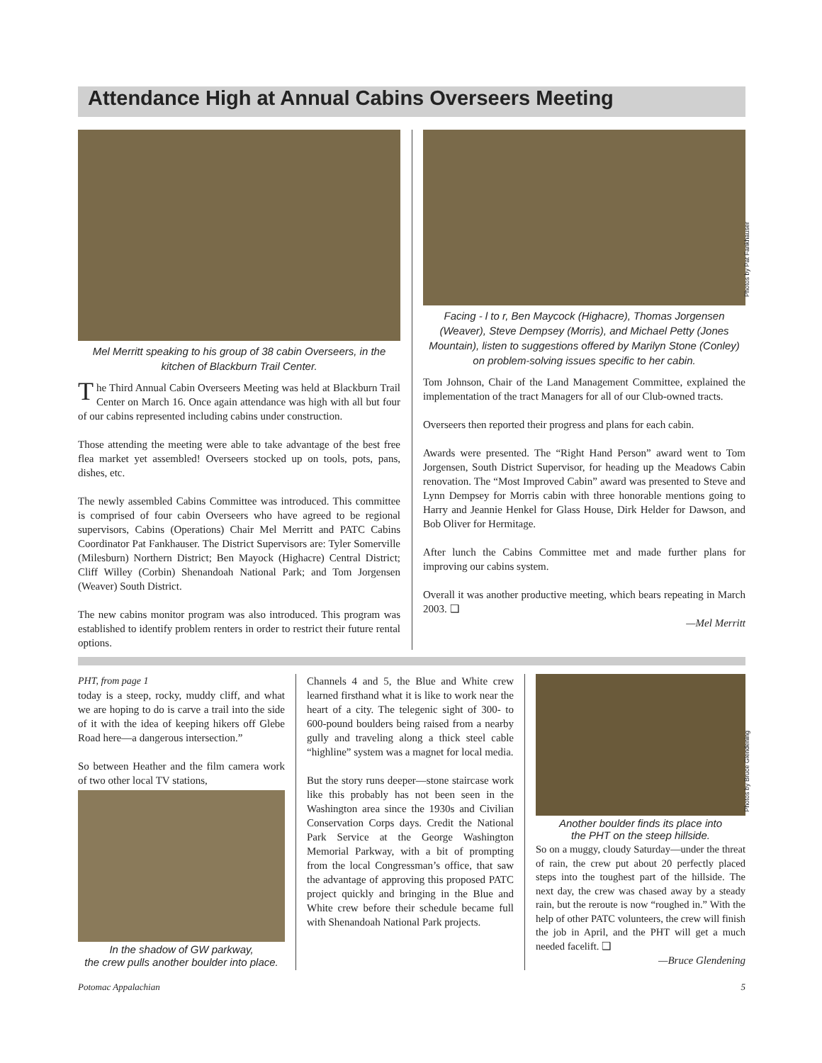Attendance High at Annual Cabins Overseers Meeting
Mel Merritt speaking to his group of 38 cabin Overseers, in the kitchen of Blackburn Trail Center.
The Third Annual Cabin Overseers Meeting was held at Blackburn Trail Center on March 16. Once again attendance was high with all but four of our cabins represented including cabins under construction.
Those attending the meeting were able to take advantage of the best free flea market yet assembled! Overseers stocked up on tools, pots, pans, dishes, etc.
The newly assembled Cabins Committee was introduced. This committee is comprised of four cabin Overseers who have agreed to be regional supervisors, Cabins (Operations) Chair Mel Merritt and PATC Cabins Coordinator Pat Fankhauser. The District Supervisors are: Tyler Somerville (Milesburn) Northern District; Ben Mayock (Highacre) Central District; Cliff Willey (Corbin) Shenandoah National Park; and Tom Jorgensen (Weaver) South District.
The new cabins monitor program was also introduced. This program was established to identify problem renters in order to restrict their future rental options.
Photos by Pat Fankhauser
Facing - l to r, Ben Maycock (Highacre), Thomas Jorgensen (Weaver), Steve Dempsey (Morris), and Michael Petty (Jones Mountain), listen to suggestions offered by Marilyn Stone (Conley) on problem-solving issues specific to her cabin.
Tom Johnson, Chair of the Land Management Committee, explained the implementation of the tract Managers for all of our Club-owned tracts.
Overseers then reported their progress and plans for each cabin.
Awards were presented. The “Right Hand Person” award went to Tom Jorgensen, South District Supervisor, for heading up the Meadows Cabin renovation. The “Most Improved Cabin” award was presented to Steve and Lynn Dempsey for Morris cabin with three honorable mentions going to Harry and Jeannie Henkel for Glass House, Dirk Helder for Dawson, and Bob Oliver for Hermitage.
After lunch the Cabins Committee met and made further plans for improving our cabins system.
Overall it was another productive meeting, which bears repeating in March 2003. ❑
—Mel Merritt
PHT, from page 1
today is a steep, rocky, muddy cliff, and what we are hoping to do is carve a trail into the side of it with the idea of keeping hikers off Glebe Road here—a dangerous intersection.”
So between Heather and the film camera work of two other local TV stations,
In the shadow of GW parkway,
the crew pulls another boulder into place.
Channels 4 and 5, the Blue and White crew learned firsthand what it is like to work near the heart of a city. The telegenic sight of 300- to 600-pound boulders being raised from a nearby gully and traveling along a thick steel cable “highline” system was a magnet for local media.
But the story runs deeper—stone staircase work like this probably has not been seen in the Washington area since the 1930s and Civilian Conservation Corps days. Credit the National Park Service at the George Washington Memorial Parkway, with a bit of prompting from the local Congressman’s office, that saw the advantage of approving this proposed PATC project quickly and bringing in the Blue and White crew before their schedule became full with Shenandoah National Park projects.
Photos by Bruce Glendening
Another boulder finds its place into
the PHT on the steep hillside.
So on a muggy, cloudy Saturday—under the threat of rain, the crew put about 20 perfectly placed steps into the toughest part of the hillside. The next day, the crew was chased away by a steady rain, but the reroute is now “roughed in.” With the help of other PATC volunteers, the crew will finish the job in April, and the PHT will get a much needed facelift. ❑
—Bruce Glendening
Potomac Appalachian 5